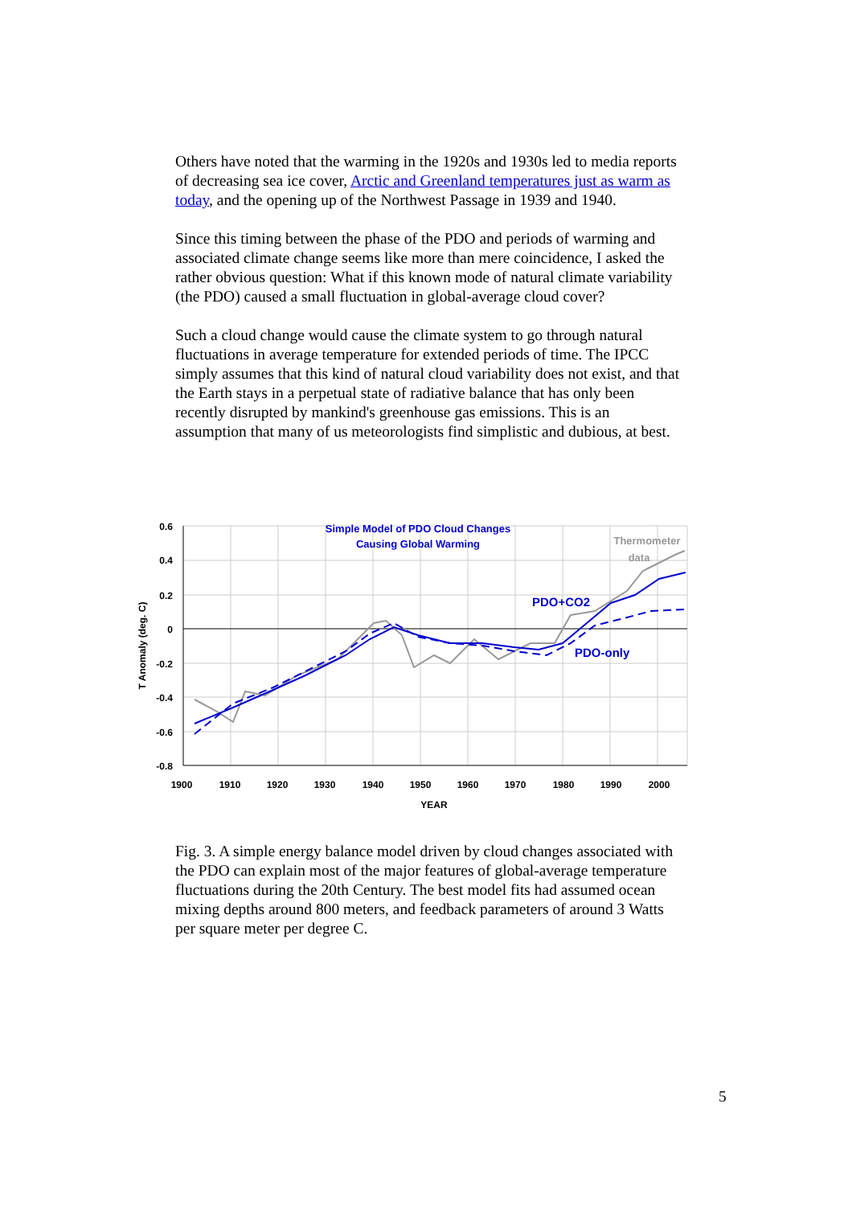Others have noted that the warming in the 1920s and 1930s led to media reports of decreasing sea ice cover, Arctic and Greenland temperatures just as warm as today, and the opening up of the Northwest Passage in 1939 and 1940.
Since this timing between the phase of the PDO and periods of warming and associated climate change seems like more than mere coincidence, I asked the rather obvious question: What if this known mode of natural climate variability (the PDO) caused a small fluctuation in global-average cloud cover?
Such a cloud change would cause the climate system to go through natural fluctuations in average temperature for extended periods of time. The IPCC simply assumes that this kind of natural cloud variability does not exist, and that the Earth stays in a perpetual state of radiative balance that has only been recently disrupted by mankind's greenhouse gas emissions. This is an assumption that many of us meteorologists find simplistic and dubious, at best.
Simple Model of PDO Cloud Changes
Causing Global Warming
Thermometer
data
PDO+CO2
PDO-only
0.6
0.4
0.2
0
-0.2
-0.4
-0.6
-0.8
1900
1910
1920
1930
1940
1950
1960
1970
1980
1990
2000
YEAR
T Anomaly (deg. C)
Fig. 3. A simple energy balance model driven by cloud changes associated with the PDO can explain most of the major features of global-average temperature fluctuations during the 20th Century. The best model fits had assumed ocean mixing depths around 800 meters, and feedback parameters of around 3 Watts per square meter per degree C.
5